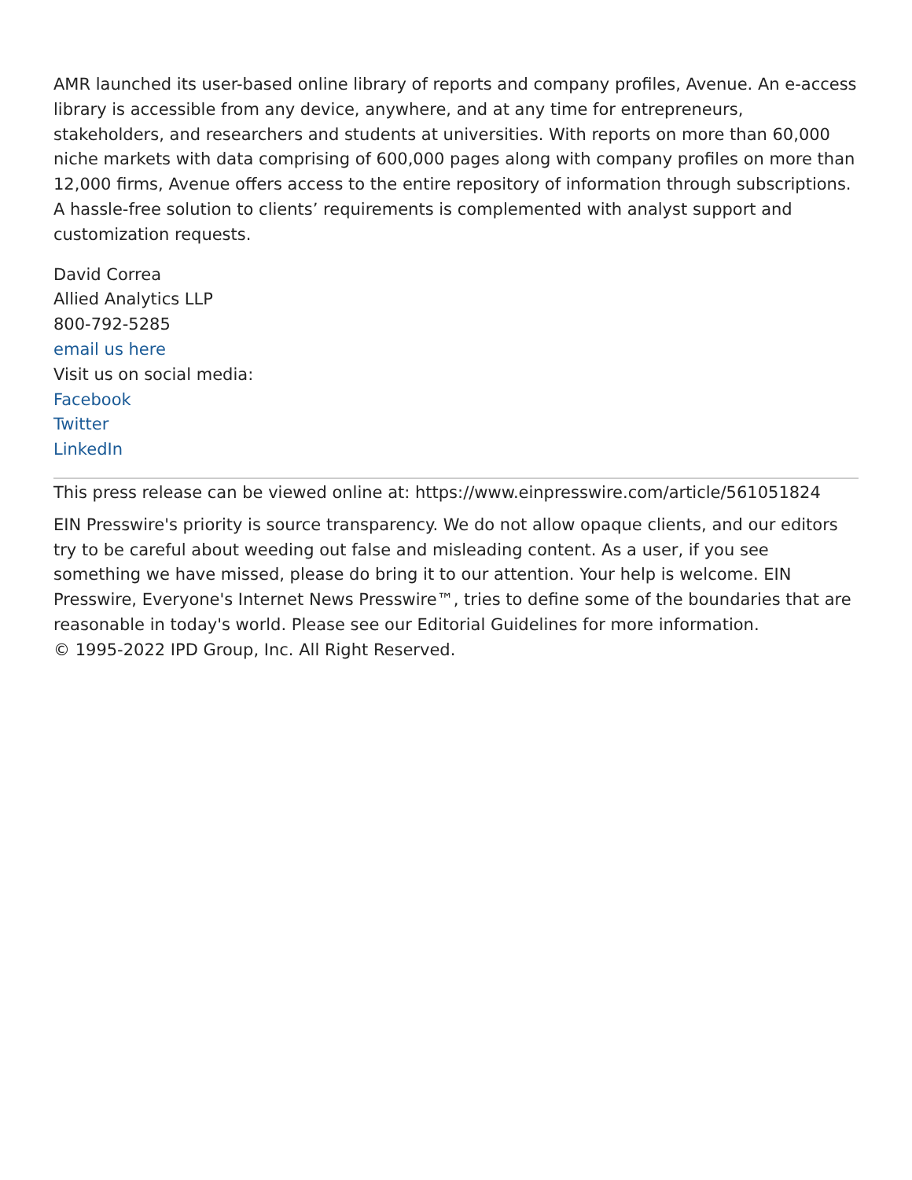AMR launched its user-based online library of reports and company profiles, Avenue. An e-access library is accessible from any device, anywhere, and at any time for entrepreneurs, stakeholders, and researchers and students at universities. With reports on more than 60,000 niche markets with data comprising of 600,000 pages along with company profiles on more than 12,000 firms, Avenue offers access to the entire repository of information through subscriptions. A hassle-free solution to clients’ requirements is complemented with analyst support and customization requests.
David Correa
Allied Analytics LLP
800-792-5285
email us here
Visit us on social media:
Facebook
Twitter
LinkedIn
This press release can be viewed online at: https://www.einpresswire.com/article/561051824
EIN Presswire's priority is source transparency. We do not allow opaque clients, and our editors try to be careful about weeding out false and misleading content. As a user, if you see something we have missed, please do bring it to our attention. Your help is welcome. EIN Presswire, Everyone's Internet News Presswire™, tries to define some of the boundaries that are reasonable in today's world. Please see our Editorial Guidelines for more information.
© 1995-2022 IPD Group, Inc. All Right Reserved.